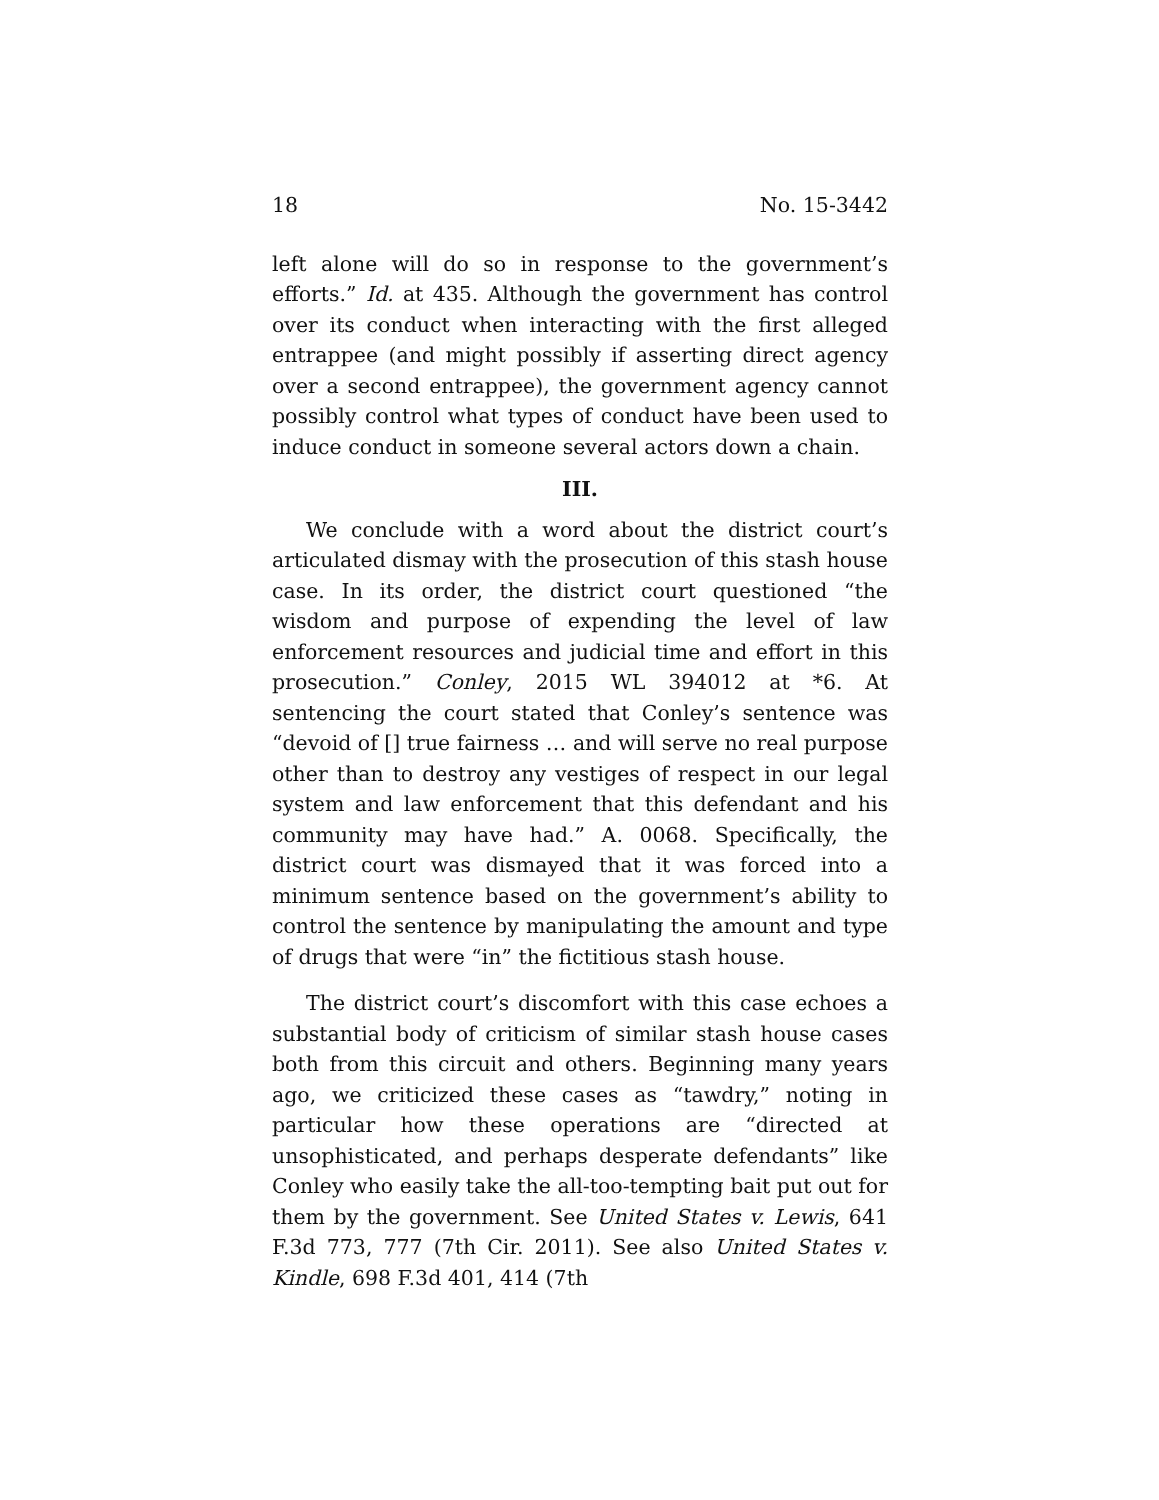18 No. 15-3442
left alone will do so in response to the government’s efforts.” Id. at 435. Although the government has control over its conduct when interacting with the first alleged entrappee (and might possibly if asserting direct agency over a second entrappee), the government agency cannot possibly control what types of conduct have been used to induce conduct in someone several actors down a chain.
III.
We conclude with a word about the district court’s articulated dismay with the prosecution of this stash house case. In its order, the district court questioned “the wisdom and purpose of expending the level of law enforcement resources and judicial time and effort in this prosecution.” Conley, 2015 WL 394012 at *6. At sentencing the court stated that Conley’s sentence was “devoid of [] true fairness … and will serve no real purpose other than to destroy any vestiges of respect in our legal system and law enforcement that this defendant and his community may have had.” A. 0068. Specifically, the district court was dismayed that it was forced into a minimum sentence based on the government’s ability to control the sentence by manipulating the amount and type of drugs that were “in” the fictitious stash house.
The district court’s discomfort with this case echoes a substantial body of criticism of similar stash house cases both from this circuit and others. Beginning many years ago, we criticized these cases as “tawdry,” noting in particular how these operations are “directed at unsophisticated, and perhaps desperate defendants” like Conley who easily take the all-too-tempting bait put out for them by the government. See United States v. Lewis, 641 F.3d 773, 777 (7th Cir. 2011). See also United States v. Kindle, 698 F.3d 401, 414 (7th